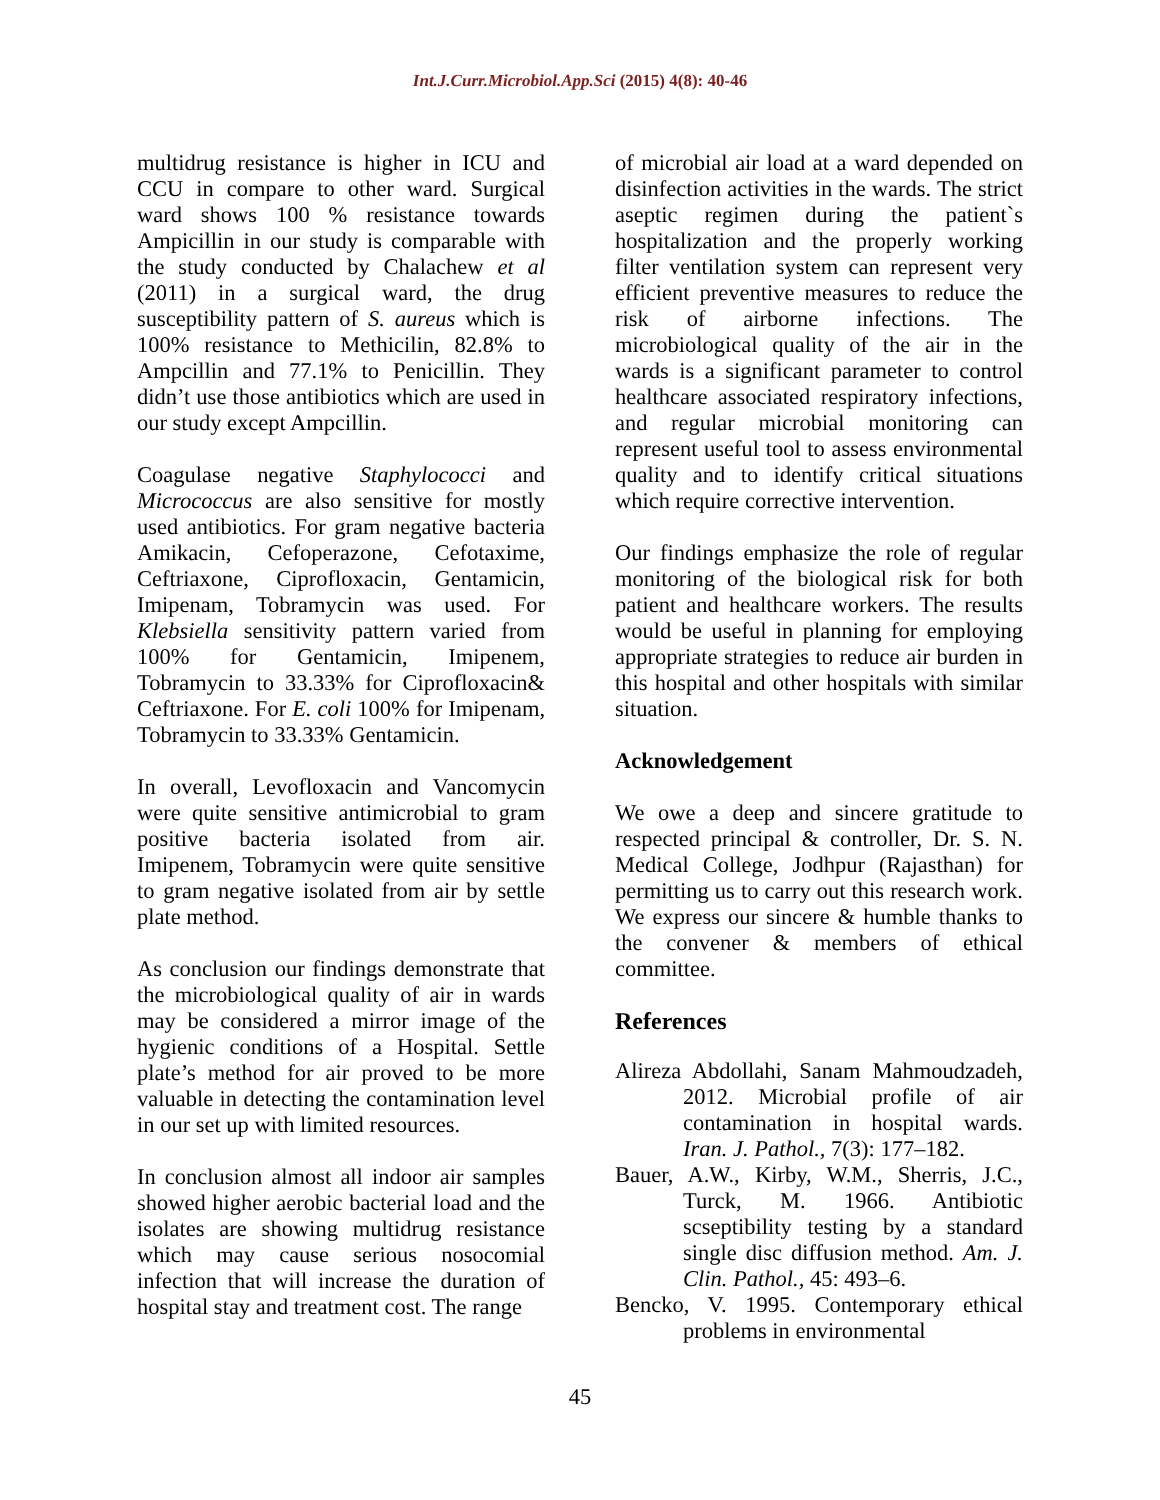Int.J.Curr.Microbiol.App.Sci (2015) 4(8): 40-46
multidrug resistance is higher in ICU and CCU in compare to other ward. Surgical ward shows 100 % resistance towards Ampicillin in our study is comparable with the study conducted by Chalachew et al (2011) in a surgical ward, the drug susceptibility pattern of S. aureus which is 100% resistance to Methicilin, 82.8% to Ampcillin and 77.1% to Penicillin. They didn’t use those antibiotics which are used in our study except Ampcillin.
Coagulase negative Staphylococci and Micrococcus are also sensitive for mostly used antibiotics. For gram negative bacteria Amikacin, Cefoperazone, Cefotaxime, Ceftriaxone, Ciprofloxacin, Gentamicin, Imipenam, Tobramycin was used. For Klebsiella sensitivity pattern varied from 100% for Gentamicin, Imipenem, Tobramycin to 33.33% for Ciprofloxacin& Ceftriaxone. For E. coli 100% for Imipenam, Tobramycin to 33.33% Gentamicin.
In overall, Levofloxacin and Vancomycin were quite sensitive antimicrobial to gram positive bacteria isolated from air. Imipenem, Tobramycin were quite sensitive to gram negative isolated from air by settle plate method.
As conclusion our findings demonstrate that the microbiological quality of air in wards may be considered a mirror image of the hygienic conditions of a Hospital. Settle plate’s method for air proved to be more valuable in detecting the contamination level in our set up with limited resources.
In conclusion almost all indoor air samples showed higher aerobic bacterial load and the isolates are showing multidrug resistance which may cause serious nosocomial infection that will increase the duration of hospital stay and treatment cost. The range
of microbial air load at a ward depended on disinfection activities in the wards. The strict aseptic regimen during the patient`s hospitalization and the properly working filter ventilation system can represent very efficient preventive measures to reduce the risk of airborne infections. The microbiological quality of the air in the wards is a significant parameter to control healthcare associated respiratory infections, and regular microbial monitoring can represent useful tool to assess environmental quality and to identify critical situations which require corrective intervention.
Our findings emphasize the role of regular monitoring of the biological risk for both patient and healthcare workers. The results would be useful in planning for employing appropriate strategies to reduce air burden in this hospital and other hospitals with similar situation.
Acknowledgement
We owe a deep and sincere gratitude to respected principal & controller, Dr. S. N. Medical College, Jodhpur (Rajasthan) for permitting us to carry out this research work. We express our sincere & humble thanks to the convener & members of ethical committee.
References
Alireza Abdollahi, Sanam Mahmoudzadeh, 2012. Microbial profile of air contamination in hospital wards. Iran. J. Pathol., 7(3): 177–182.
Bauer, A.W., Kirby, W.M., Sherris, J.C., Turck, M. 1966. Antibiotic scseptibility testing by a standard single disc diffusion method. Am. J. Clin. Pathol., 45: 493–6.
Bencko, V. 1995. Contemporary ethical problems in environmental
45